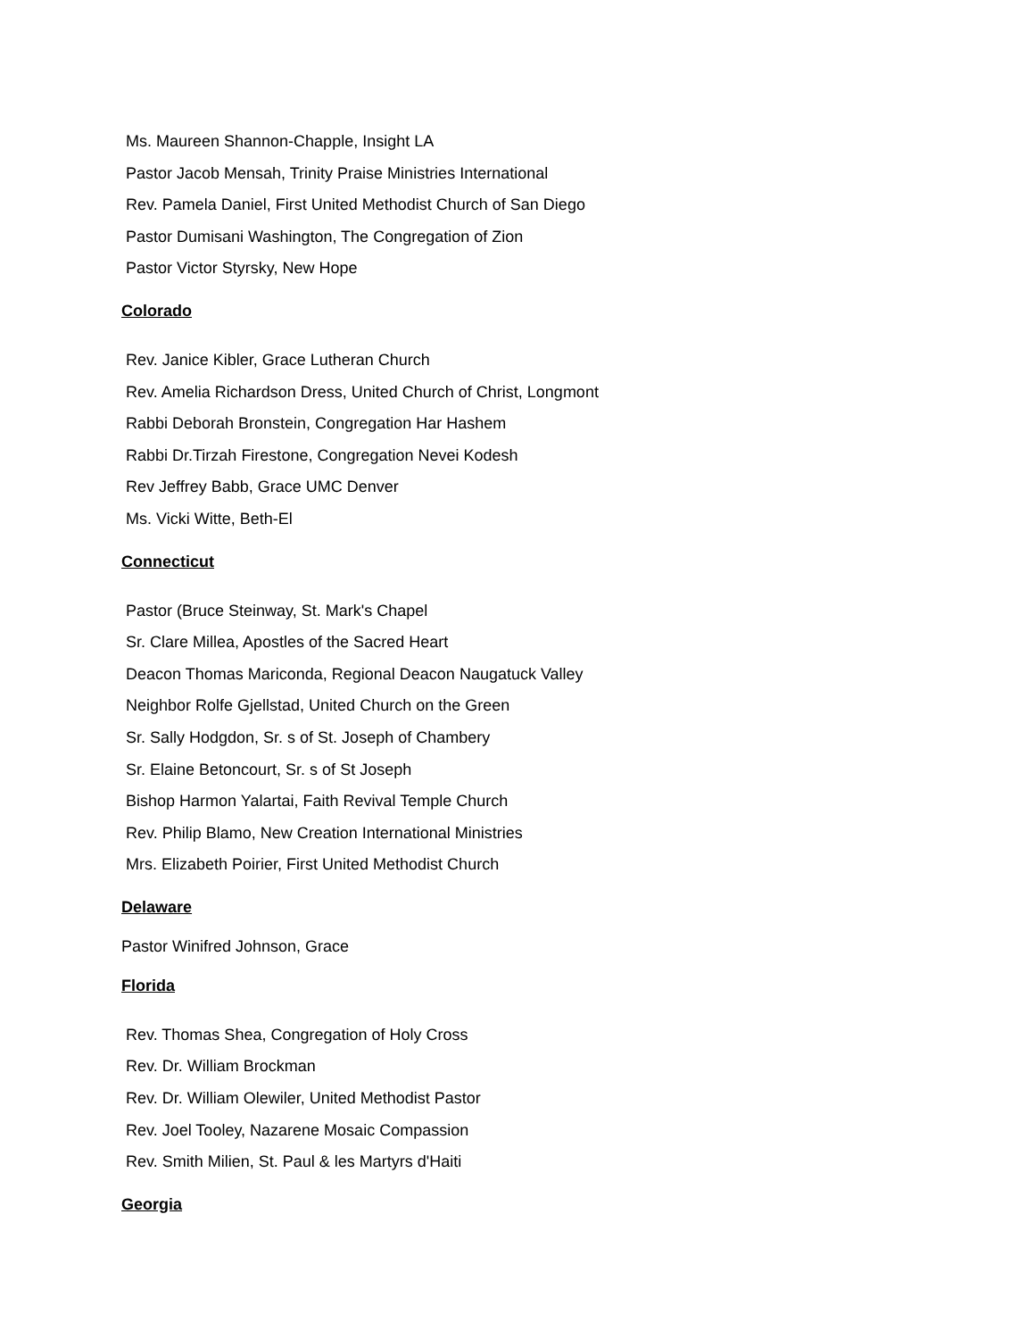Ms. Maureen Shannon-Chapple, Insight LA
Pastor Jacob Mensah, Trinity Praise Ministries International
Rev. Pamela Daniel, First United Methodist Church of San Diego
Pastor Dumisani Washington, The Congregation of Zion
Pastor Victor Styrsky, New Hope
Colorado
Rev. Janice Kibler, Grace Lutheran Church
Rev. Amelia Richardson Dress, United Church of Christ, Longmont
Rabbi Deborah Bronstein, Congregation Har Hashem
Rabbi Dr.Tirzah Firestone, Congregation Nevei Kodesh
Rev Jeffrey Babb, Grace UMC Denver
Ms. Vicki Witte, Beth-El
Connecticut
Pastor (Bruce Steinway, St. Mark's Chapel
Sr. Clare Millea, Apostles of the Sacred Heart
Deacon Thomas Mariconda, Regional Deacon Naugatuck Valley
Neighbor Rolfe Gjellstad, United Church on the Green
Sr. Sally Hodgdon, Sr. s of St. Joseph of Chambery
Sr. Elaine Betoncourt, Sr. s of St Joseph
Bishop Harmon Yalartai, Faith Revival Temple Church
Rev. Philip Blamo, New Creation International Ministries
Mrs. Elizabeth Poirier, First United Methodist Church
Delaware
Pastor Winifred Johnson, Grace
Florida
Rev. Thomas Shea, Congregation of Holy Cross
Rev. Dr. William Brockman
Rev. Dr. William Olewiler, United Methodist Pastor
Rev. Joel Tooley, Nazarene Mosaic Compassion
Rev. Smith Milien, St. Paul & les Martyrs d'Haiti
Georgia